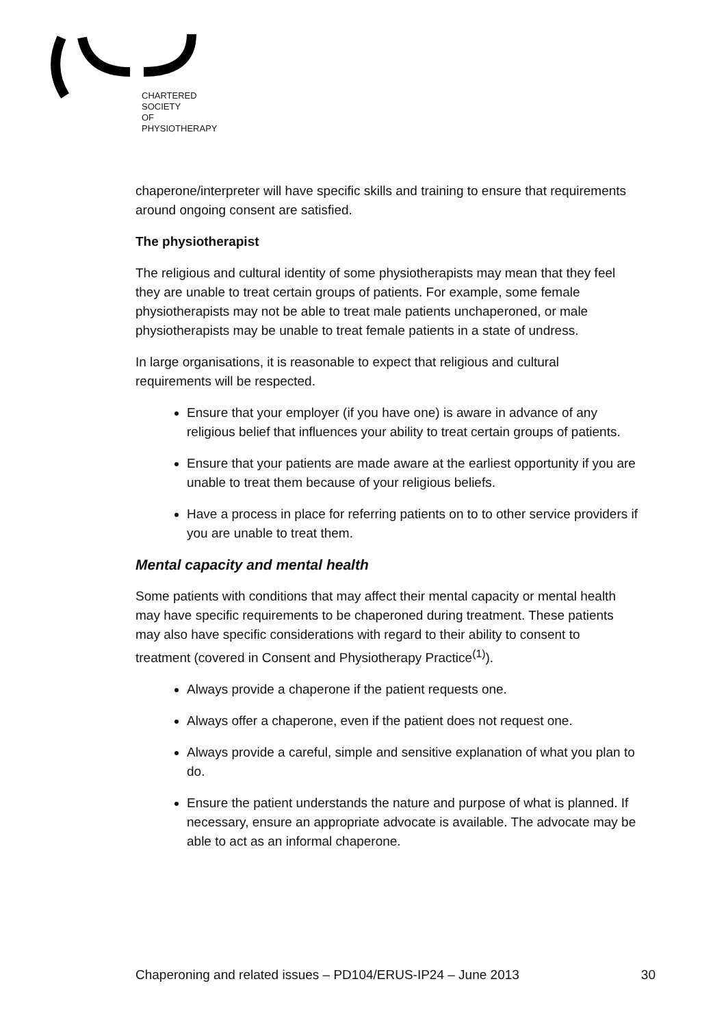CHARTERED
SOCIETY
OF
PHYSIOTHERAPY
chaperone/interpreter will have specific skills and training to ensure that requirements around ongoing consent are satisfied.
The physiotherapist
The religious and cultural identity of some physiotherapists may mean that they feel they are unable to treat certain groups of patients. For example, some female physiotherapists may not be able to treat male patients unchaperoned, or male physiotherapists may be unable to treat female patients in a state of undress.
In large organisations, it is reasonable to expect that religious and cultural requirements will be respected.
Ensure that your employer (if you have one) is aware in advance of any religious belief that influences your ability to treat certain groups of patients.
Ensure that your patients are made aware at the earliest opportunity if you are unable to treat them because of your religious beliefs.
Have a process in place for referring patients on to to other service providers if you are unable to treat them.
Mental capacity and mental health
Some patients with conditions that may affect their mental capacity or mental health may have specific requirements to be chaperoned during treatment. These patients may also have specific considerations with regard to their ability to consent to treatment (covered in Consent and Physiotherapy Practice<sup>(1)</sup>).
Always provide a chaperone if the patient requests one.
Always offer a chaperone, even if the patient does not request one.
Always provide a careful, simple and sensitive explanation of what you plan to do.
Ensure the patient understands the nature and purpose of what is planned. If necessary, ensure an appropriate advocate is available. The advocate may be able to act as an informal chaperone.
Chaperoning and related issues – PD104/ERUS-IP24 – June 2013 30